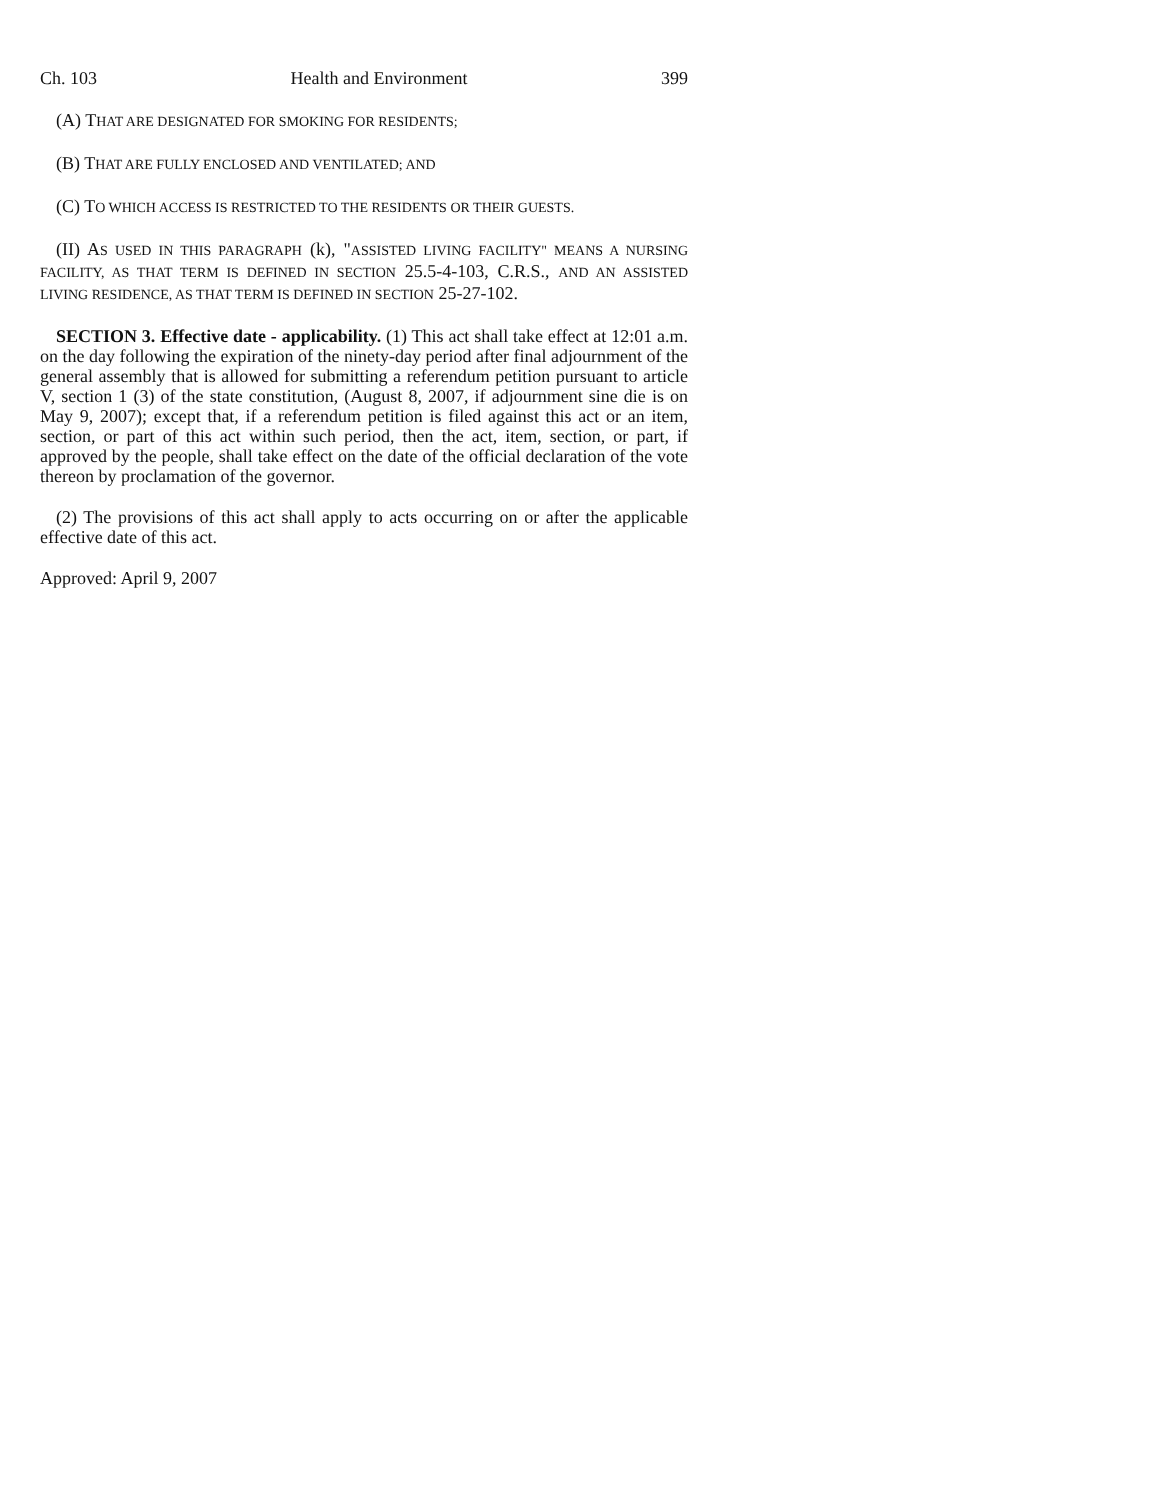Ch. 103 Health and Environment 399
(A) THAT ARE DESIGNATED FOR SMOKING FOR RESIDENTS;
(B) THAT ARE FULLY ENCLOSED AND VENTILATED; AND
(C) TO WHICH ACCESS IS RESTRICTED TO THE RESIDENTS OR THEIR GUESTS.
(II) AS USED IN THIS PARAGRAPH (k), "ASSISTED LIVING FACILITY" MEANS A NURSING FACILITY, AS THAT TERM IS DEFINED IN SECTION 25.5-4-103, C.R.S., AND AN ASSISTED LIVING RESIDENCE, AS THAT TERM IS DEFINED IN SECTION 25-27-102.
SECTION 3. Effective date - applicability. (1) This act shall take effect at 12:01 a.m. on the day following the expiration of the ninety-day period after final adjournment of the general assembly that is allowed for submitting a referendum petition pursuant to article V, section 1 (3) of the state constitution, (August 8, 2007, if adjournment sine die is on May 9, 2007); except that, if a referendum petition is filed against this act or an item, section, or part of this act within such period, then the act, item, section, or part, if approved by the people, shall take effect on the date of the official declaration of the vote thereon by proclamation of the governor.
(2) The provisions of this act shall apply to acts occurring on or after the applicable effective date of this act.
Approved: April 9, 2007